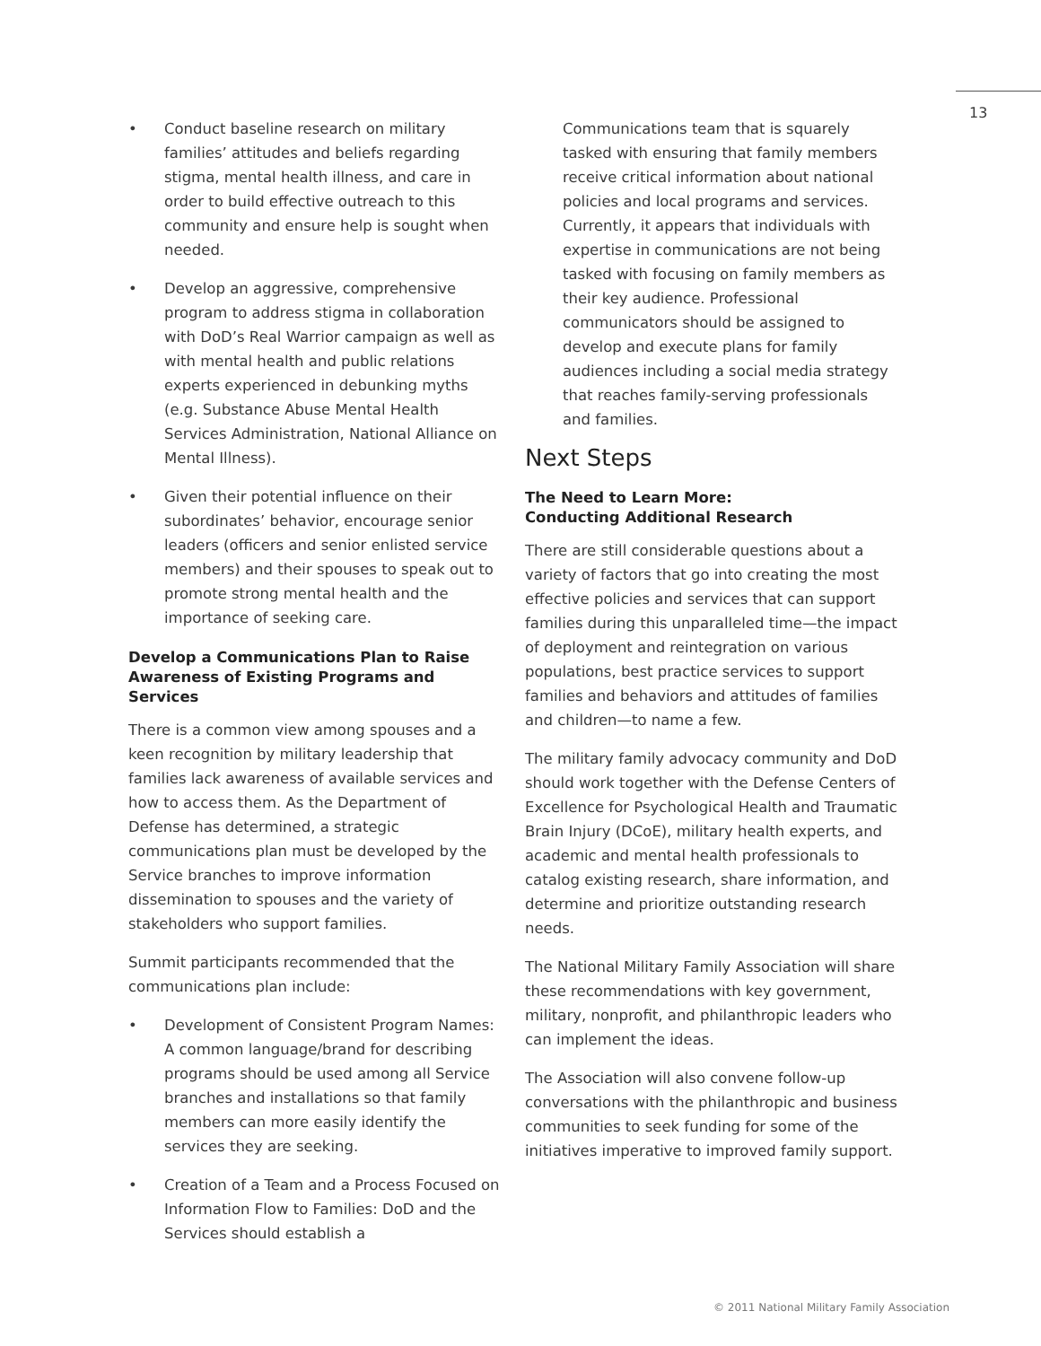13
• Conduct baseline research on military families’ attitudes and beliefs regarding stigma, mental health illness, and care in order to build effective outreach to this community and ensure help is sought when needed.
• Develop an aggressive, comprehensive program to address stigma in collaboration with DoD’s Real Warrior campaign as well as with mental health and public relations experts experienced in debunking myths (e.g. Substance Abuse Mental Health Services Administration, National Alliance on Mental Illness).
• Given their potential influence on their subordinates’ behavior, encourage senior leaders (officers and senior enlisted service members) and their spouses to speak out to promote strong mental health and the importance of seeking care.
Develop a Communications Plan to Raise Awareness of Existing Programs and Services
There is a common view among spouses and a keen recognition by military leadership that families lack awareness of available services and how to access them. As the Department of Defense has determined, a strategic communications plan must be developed by the Service branches to improve information dissemination to spouses and the variety of stakeholders who support families.
Summit participants recommended that the communications plan include:
• Development of Consistent Program Names: A common language/brand for describing programs should be used among all Service branches and installations so that family members can more easily identify the services they are seeking.
• Creation of a Team and a Process Focused on Information Flow to Families: DoD and the Services should establish a
Communications team that is squarely tasked with ensuring that family members receive critical information about national policies and local programs and services. Currently, it appears that individuals with expertise in communications are not being tasked with focusing on family members as their key audience. Professional communicators should be assigned to develop and execute plans for family audiences including a social media strategy that reaches family-serving professionals and families.
Next Steps
The Need to Learn More:
Conducting Additional Research
There are still considerable questions about a variety of factors that go into creating the most effective policies and services that can support families during this unparalleled time—the impact of deployment and reintegration on various populations, best practice services to support families and behaviors and attitudes of families and children—to name a few.
The military family advocacy community and DoD should work together with the Defense Centers of Excellence for Psychological Health and Traumatic Brain Injury (DCoE), military health experts, and academic and mental health professionals to catalog existing research, share information, and determine and prioritize outstanding research needs.
The National Military Family Association will share these recommendations with key government, military, nonprofit, and philanthropic leaders who can implement the ideas.
The Association will also convene follow-up conversations with the philanthropic and business communities to seek funding for some of the initiatives imperative to improved family support.
© 2011 National Military Family Association